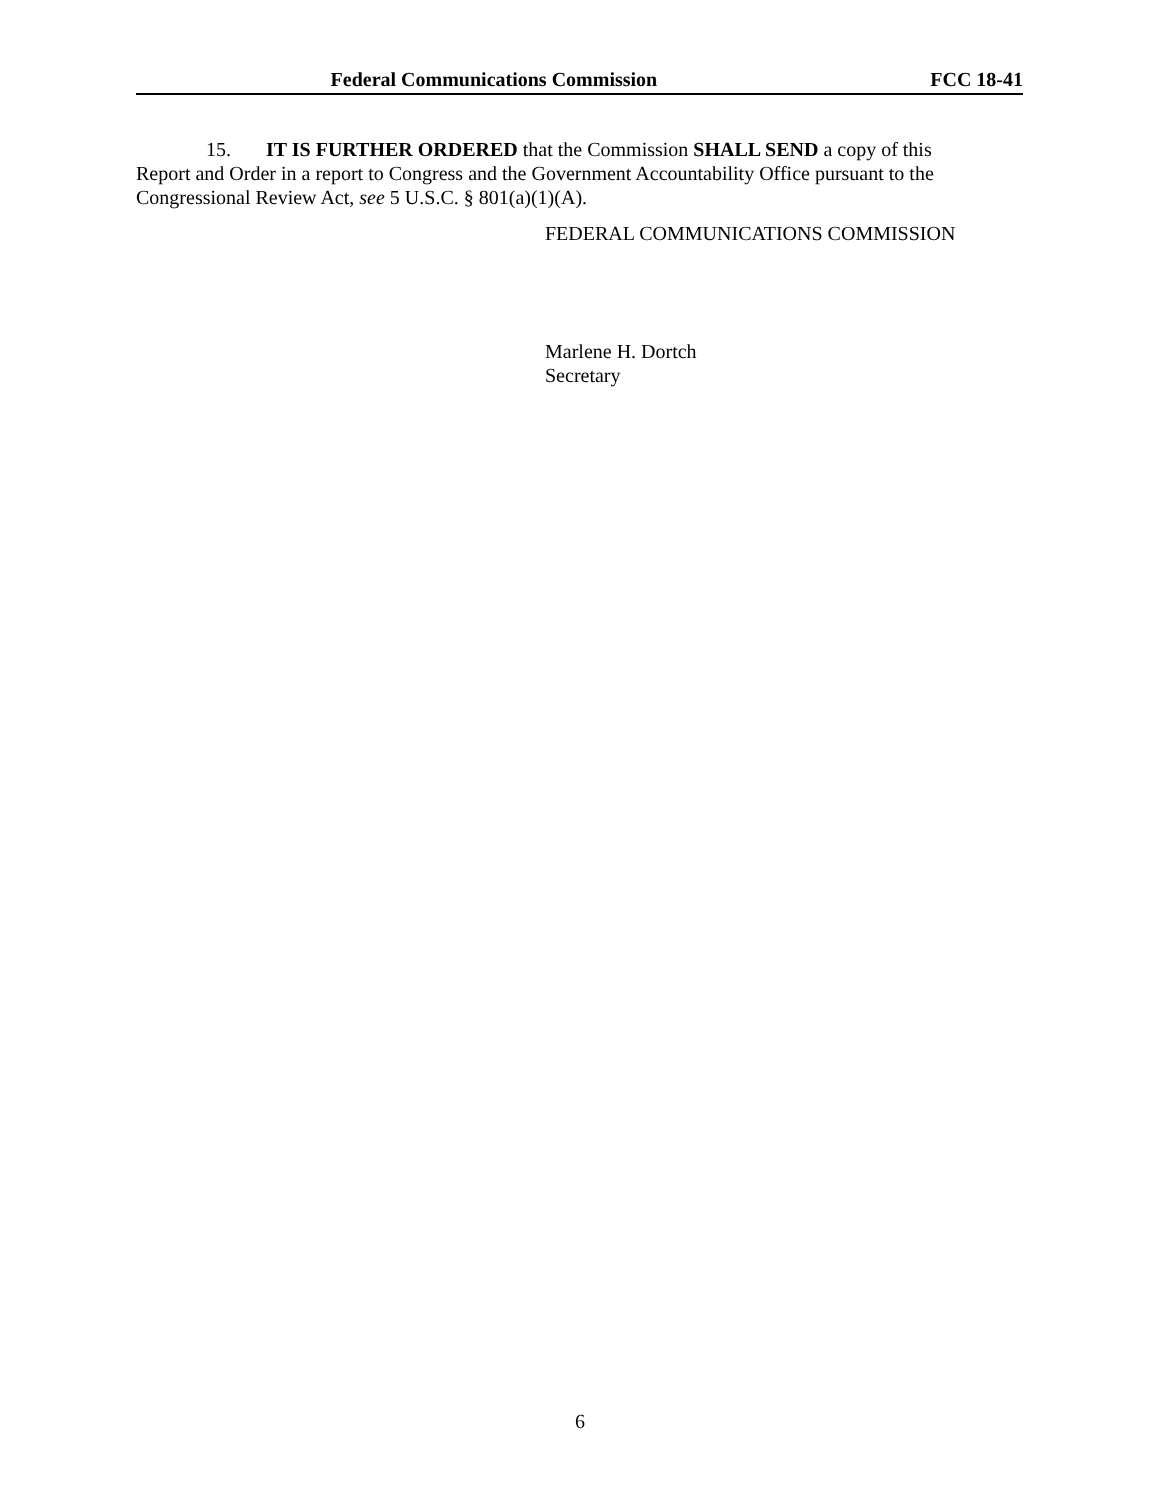Federal Communications Commission FCC 18-41
15. IT IS FURTHER ORDERED that the Commission SHALL SEND a copy of this Report and Order in a report to Congress and the Government Accountability Office pursuant to the Congressional Review Act, see 5 U.S.C. § 801(a)(1)(A).
FEDERAL COMMUNICATIONS COMMISSION
Marlene H. Dortch
Secretary
6